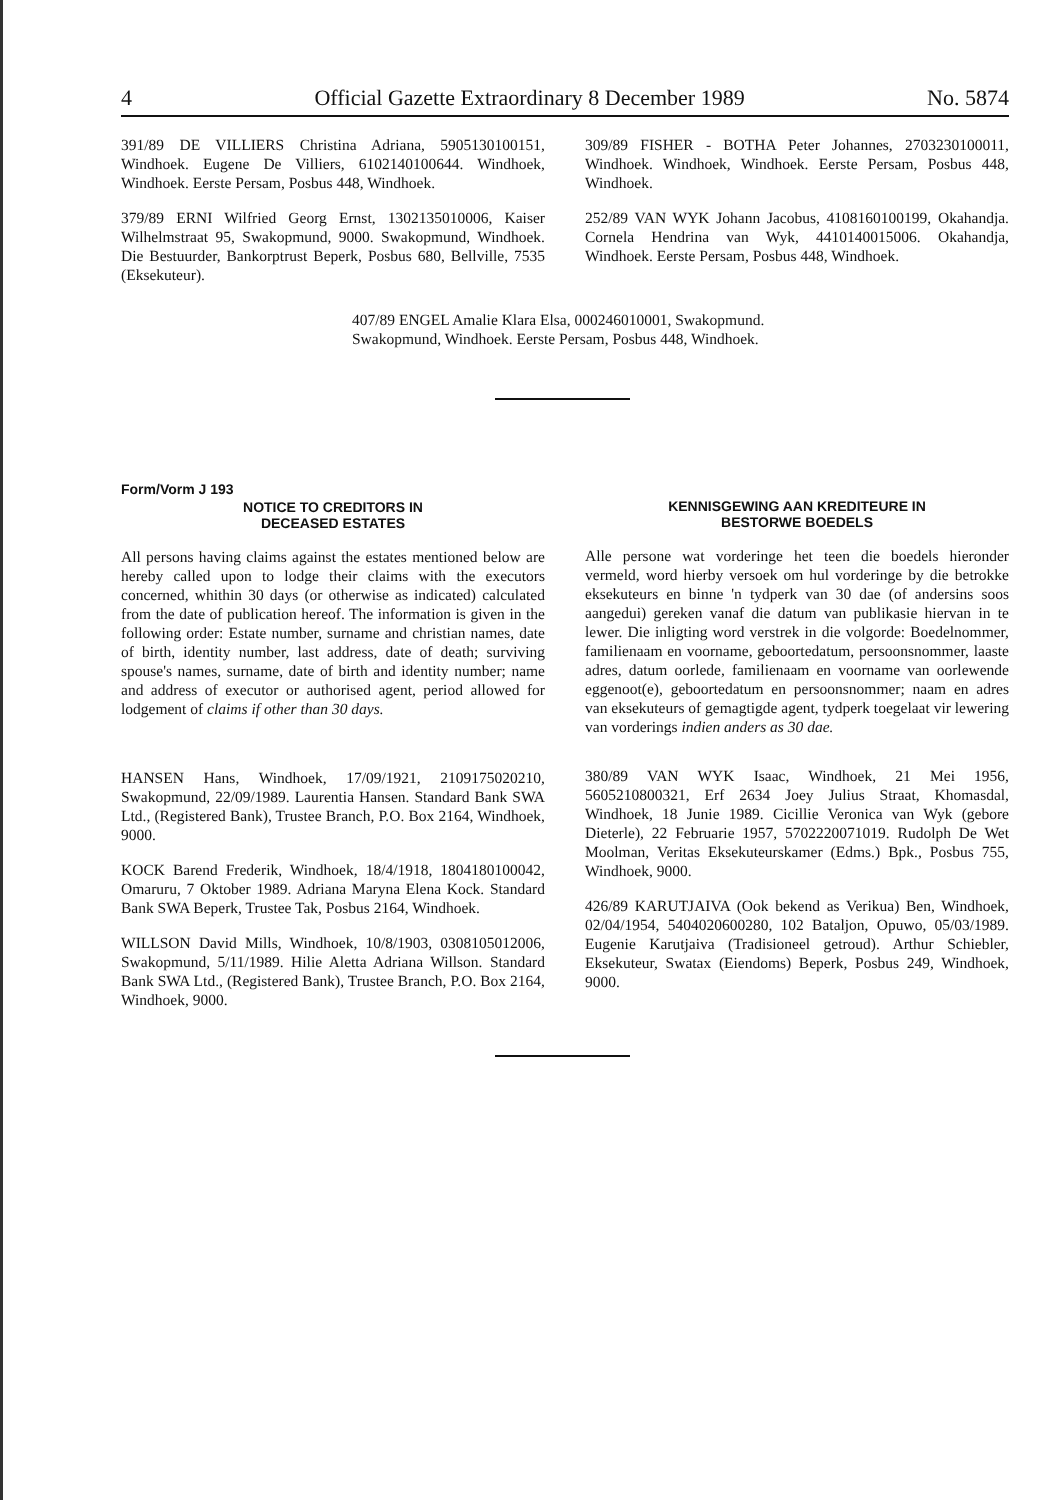4 Official Gazette Extraordinary 8 December 1989 No. 5874
391/89 DE VILLIERS Christina Adriana, 5905130100151, Windhoek. Eugene De Villiers, 6102140100644. Windhoek, Windhoek. Eerste Persam, Posbus 448, Windhoek.
379/89 ERNI Wilfried Georg Ernst, 1302135010006, Kaiser Wilhelmstraat 95, Swakopmund, 9000. Swakopmund, Windhoek. Die Bestuurder, Bankorptrust Beperk, Posbus 680, Bellville, 7535 (Eksekuteur).
309/89 FISHER - BOTHA Peter Johannes, 2703230100011, Windhoek. Windhoek, Windhoek. Eerste Persam, Posbus 448, Windhoek.
252/89 VAN WYK Johann Jacobus, 4108160100199, Okahandja. Cornela Hendrina van Wyk, 4410140015006. Okahandja, Windhoek. Eerste Persam, Posbus 448, Windhoek.
407/89 ENGEL Amalie Klara Elsa, 000246010001, Swakopmund. Swakopmund, Windhoek. Eerste Persam, Posbus 448, Windhoek.
Form/Vorm J 193
NOTICE TO CREDITORS IN
DECEASED ESTATES
All persons having claims against the estates mentioned below are hereby called upon to lodge their claims with the executors concerned, whithin 30 days (or otherwise as indicated) calculated from the date of publication hereof. The information is given in the following order: Estate number, surname and christian names, date of birth, identity number, last address, date of death; surviving spouse's names, surname, date of birth and identity number; name and address of executor or authorised agent, period allowed for lodgement of claims if other than 30 days.
HANSEN Hans, Windhoek, 17/09/1921, 2109175020210, Swakopmund, 22/09/1989. Laurentia Hansen. Standard Bank SWA Ltd., (Registered Bank), Trustee Branch, P.O. Box 2164, Windhoek, 9000.
KOCK Barend Frederik, Windhoek, 18/4/1918, 1804180100042, Omaruru, 7 Oktober 1989. Adriana Maryna Elena Kock. Standard Bank SWA Beperk, Trustee Tak, Posbus 2164, Windhoek.
WILLSON David Mills, Windhoek, 10/8/1903, 0308105012006, Swakopmund, 5/11/1989. Hilie Aletta Adriana Willson. Standard Bank SWA Ltd., (Registered Bank), Trustee Branch, P.O. Box 2164, Windhoek, 9000.
KENNISGEWING AAN KREDITEURE IN
BESTORWE BOEDELS
Alle persone wat vorderinge het teen die boedels hieronder vermeld, word hierby versoek om hul vorderinge by die betrokke eksekuteurs en binne 'n tydperk van 30 dae (of andersins soos aangedui) gereken vanaf die datum van publikasie hiervan in te lewer. Die inligting word verstrek in die volgorde: Boedelnommer, familienaam en voorname, geboortedatum, persoonsnommer, laaste adres, datum oorlede, familienaam en voorname van oorlewende eggenoot(e), geboortedatum en persoonsnommer; naam en adres van eksekuteurs of gemagtigde agent, tydperk toegelaat vir lewering van vorderings indien anders as 30 dae.
380/89 VAN WYK Isaac, Windhoek, 21 Mei 1956, 5605210800321, Erf 2634 Joey Julius Straat, Khomasdal, Windhoek, 18 Junie 1989. Cicillie Veronica van Wyk (gebore Dieterle), 22 Februarie 1957, 5702220071019. Rudolph De Wet Moolman, Veritas Eksekuteurskamer (Edms.) Bpk., Posbus 755, Windhoek, 9000.
426/89 KARUTJAIVA (Ook bekend as Verikua) Ben, Windhoek, 02/04/1954, 5404020600280, 102 Bataljon, Opuwo, 05/03/1989. Eugenie Karutjaiva (Tradisioneel getroud). Arthur Schiebler, Eksekuteur, Swatax (Eiendoms) Beperk, Posbus 249, Windhoek, 9000.